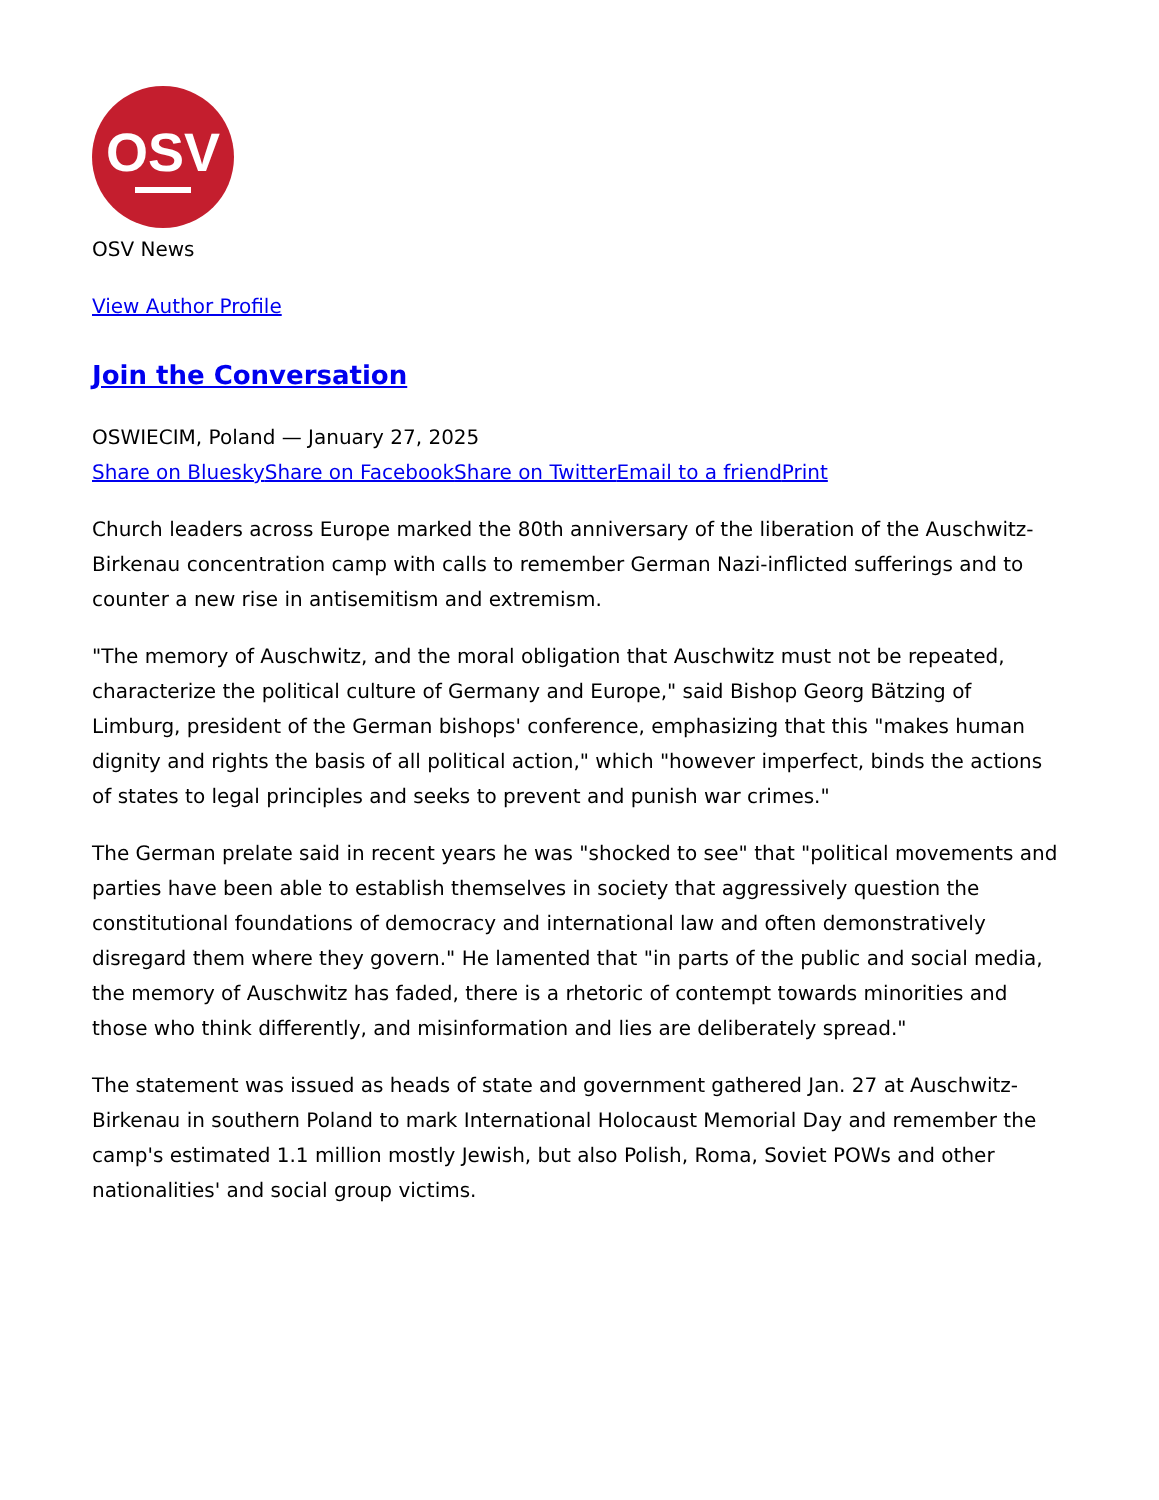OSV
OSV News
View Author Profile
Join the Conversation
OSWIECIM, Poland — January 27, 2025
Share on Bluesky Share on Facebook Share on Twitter Email to a friend Print
Church leaders across Europe marked the 80th anniversary of the liberation of the Auschwitz-Birkenau concentration camp with calls to remember German Nazi-inflicted sufferings and to counter a new rise in antisemitism and extremism.
"The memory of Auschwitz, and the moral obligation that Auschwitz must not be repeated, characterize the political culture of Germany and Europe," said Bishop Georg Bätzing of Limburg, president of the German bishops' conference, emphasizing that this "makes human dignity and rights the basis of all political action," which "however imperfect, binds the actions of states to legal principles and seeks to prevent and punish war crimes."
The German prelate said in recent years he was "shocked to see" that "political movements and parties have been able to establish themselves in society that aggressively question the constitutional foundations of democracy and international law and often demonstratively disregard them where they govern." He lamented that "in parts of the public and social media, the memory of Auschwitz has faded, there is a rhetoric of contempt towards minorities and those who think differently, and misinformation and lies are deliberately spread."
The statement was issued as heads of state and government gathered Jan. 27 at Auschwitz-Birkenau in southern Poland to mark International Holocaust Memorial Day and remember the camp's estimated 1.1 million mostly Jewish, but also Polish, Roma, Soviet POWs and other nationalities' and social group victims.